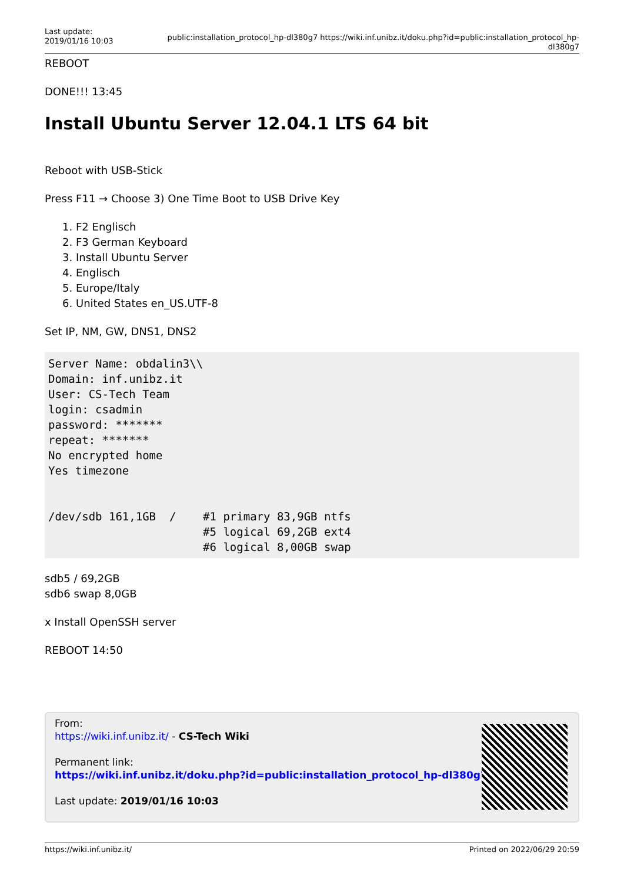Last update: 2019/01/16 10:03
public:installation_protocol_hp-dl380g7 https://wiki.inf.unibz.it/doku.php?id=public:installation_protocol_hp-dl380g7
REBOOT
DONE!!! 13:45
Install Ubuntu Server 12.04.1 LTS 64 bit
Reboot with USB-Stick
Press F11 → Choose 3) One Time Boot to USB Drive Key
1. F2 Englisch
2. F3 German Keyboard
3. Install Ubuntu Server
4. Englisch
5. Europe/Italy
6. United States en_US.UTF-8
Set IP, NM, GW, DNS1, DNS2
Server Name: obdalin3\\
Domain: inf.unibz.it
User: CS-Tech Team
login: csadmin
password: *******
repeat: *******
No encrypted home
Yes timezone


/dev/sdb 161,1GB  /    #1 primary 83,9GB ntfs
                       #5 logical 69,2GB ext4
                       #6 logical 8,00GB swap
sdb5 / 69,2GB
sdb6 swap 8,0GB
x Install OpenSSH server
REBOOT 14:50
From:
https://wiki.inf.unibz.it/ - CS-Tech Wiki
Permanent link:
https://wiki.inf.unibz.it/doku.php?id=public:installation_protocol_hp-dl380g7
Last update: 2019/01/16 10:03
https://wiki.inf.unibz.it/ Printed on 2022/06/29 20:59